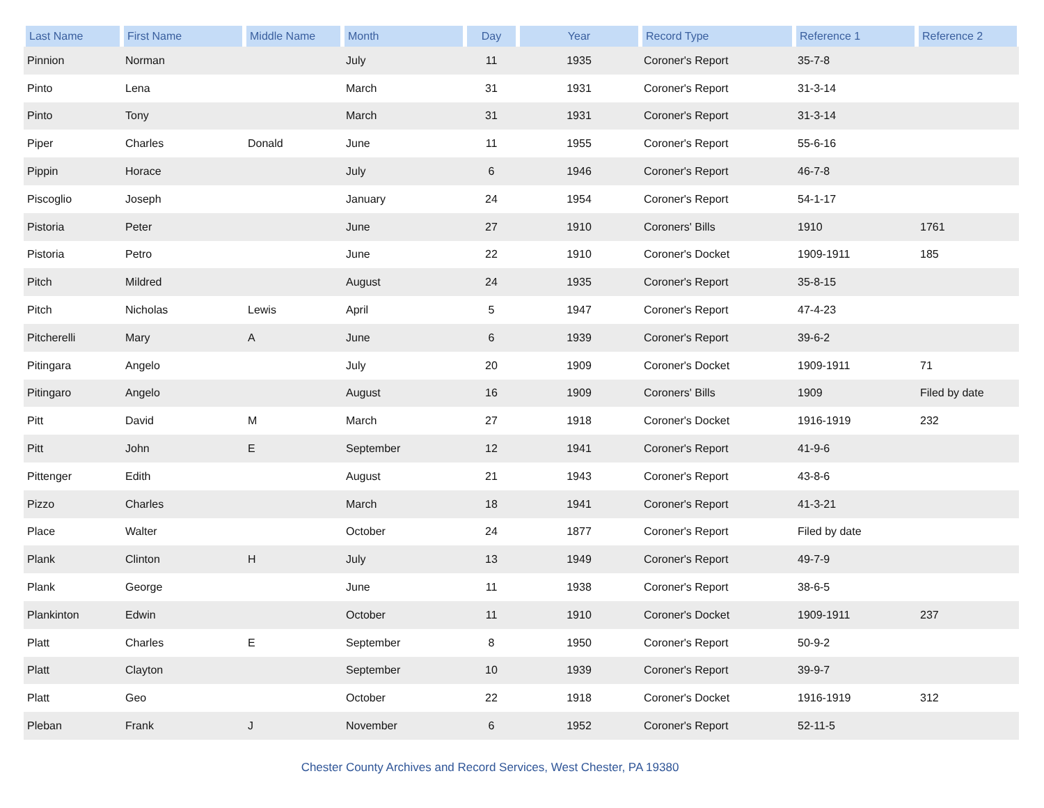| Last Name | First Name | Middle Name | Month | Day | Year | Record Type | Reference 1 | Reference 2 |
| --- | --- | --- | --- | --- | --- | --- | --- | --- |
| Pinnion | Norman | | July | 11 | 1935 | Coroner's Report | 35-7-8 | |
| Pinto | Lena | | March | 31 | 1931 | Coroner's Report | 31-3-14 | |
| Pinto | Tony | | March | 31 | 1931 | Coroner's Report | 31-3-14 | |
| Piper | Charles | Donald | June | 11 | 1955 | Coroner's Report | 55-6-16 | |
| Pippin | Horace | | July | 6 | 1946 | Coroner's Report | 46-7-8 | |
| Piscoglio | Joseph | | January | 24 | 1954 | Coroner's Report | 54-1-17 | |
| Pistoria | Peter | | June | 27 | 1910 | Coroners' Bills | 1910 | 1761 |
| Pistoria | Petro | | June | 22 | 1910 | Coroner's Docket | 1909-1911 | 185 |
| Pitch | Mildred | | August | 24 | 1935 | Coroner's Report | 35-8-15 | |
| Pitch | Nicholas | Lewis | April | 5 | 1947 | Coroner's Report | 47-4-23 | |
| Pitcherelli | Mary | A | June | 6 | 1939 | Coroner's Report | 39-6-2 | |
| Pitingara | Angelo | | July | 20 | 1909 | Coroner's Docket | 1909-1911 | 71 |
| Pitingaro | Angelo | | August | 16 | 1909 | Coroners' Bills | 1909 | Filed by date |
| Pitt | David | M | March | 27 | 1918 | Coroner's Docket | 1916-1919 | 232 |
| Pitt | John | E | September | 12 | 1941 | Coroner's Report | 41-9-6 | |
| Pittenger | Edith | | August | 21 | 1943 | Coroner's Report | 43-8-6 | |
| Pizzo | Charles | | March | 18 | 1941 | Coroner's Report | 41-3-21 | |
| Place | Walter | | October | 24 | 1877 | Coroner's Report | Filed by date | |
| Plank | Clinton | H | July | 13 | 1949 | Coroner's Report | 49-7-9 | |
| Plank | George | | June | 11 | 1938 | Coroner's Report | 38-6-5 | |
| Plankinton | Edwin | | October | 11 | 1910 | Coroner's Docket | 1909-1911 | 237 |
| Platt | Charles | E | September | 8 | 1950 | Coroner's Report | 50-9-2 | |
| Platt | Clayton | | September | 10 | 1939 | Coroner's Report | 39-9-7 | |
| Platt | Geo | | October | 22 | 1918 | Coroner's Docket | 1916-1919 | 312 |
| Pleban | Frank | J | November | 6 | 1952 | Coroner's Report | 52-11-5 | |
Chester County Archives and Record Services, West Chester, PA 19380